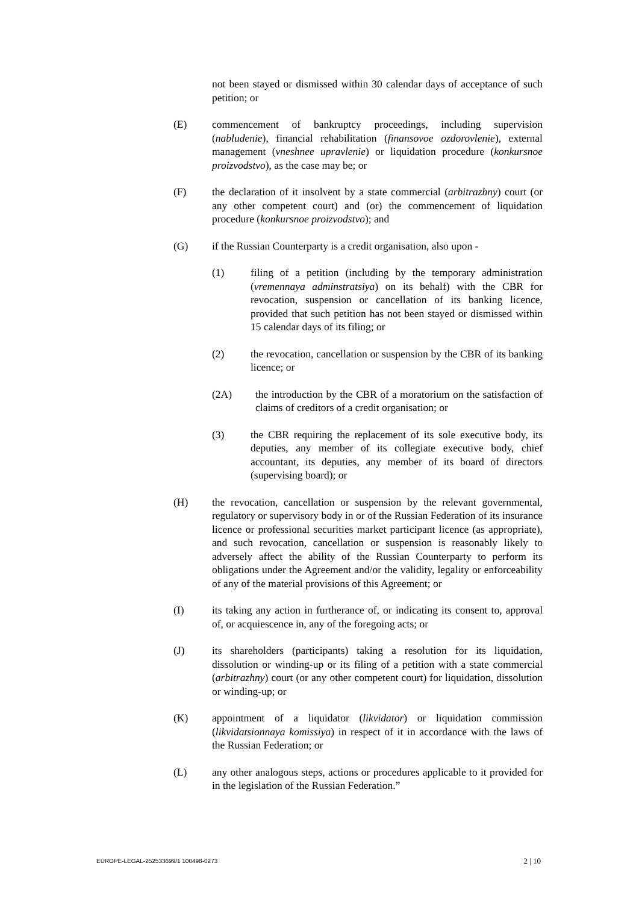not been stayed or dismissed within 30 calendar days of acceptance of such petition; or
(E) commencement of bankruptcy proceedings, including supervision (nabludenie), financial rehabilitation (finansovoe ozdorovlenie), external management (vneshnee upravlenie) or liquidation procedure (konkursnoe proizvodstvo), as the case may be; or
(F) the declaration of it insolvent by a state commercial (arbitrazhny) court (or any other competent court) and (or) the commencement of liquidation procedure (konkursnoe proizvodstvo); and
(G) if the Russian Counterparty is a credit organisation, also upon -
(1) filing of a petition (including by the temporary administration (vremennaya adminstratsiya) on its behalf) with the CBR for revocation, suspension or cancellation of its banking licence, provided that such petition has not been stayed or dismissed within 15 calendar days of its filing; or
(2) the revocation, cancellation or suspension by the CBR of its banking licence; or
(2A) the introduction by the CBR of a moratorium on the satisfaction of claims of creditors of a credit organisation; or
(3) the CBR requiring the replacement of its sole executive body, its deputies, any member of its collegiate executive body, chief accountant, its deputies, any member of its board of directors (supervising board); or
(H) the revocation, cancellation or suspension by the relevant governmental, regulatory or supervisory body in or of the Russian Federation of its insurance licence or professional securities market participant licence (as appropriate), and such revocation, cancellation or suspension is reasonably likely to adversely affect the ability of the Russian Counterparty to perform its obligations under the Agreement and/or the validity, legality or enforceability of any of the material provisions of this Agreement; or
(I) its taking any action in furtherance of, or indicating its consent to, approval of, or acquiescence in, any of the foregoing acts; or
(J) its shareholders (participants) taking a resolution for its liquidation, dissolution or winding-up or its filing of a petition with a state commercial (arbitrazhny) court (or any other competent court) for liquidation, dissolution or winding-up; or
(K) appointment of a liquidator (likvidator) or liquidation commission (likvidatsionnaya komissiya) in respect of it in accordance with the laws of the Russian Federation; or
(L) any other analogous steps, actions or procedures applicable to it provided for in the legislation of the Russian Federation.”
EUROPE-LEGAL-252533699/1 100498-0273 2 | 10